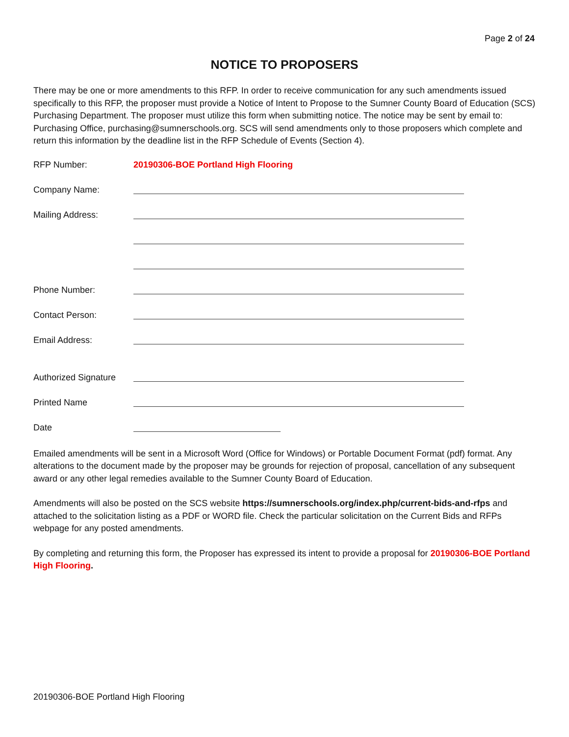Page 2 of 24
NOTICE TO PROPOSERS
There may be one or more amendments to this RFP. In order to receive communication for any such amendments issued specifically to this RFP, the proposer must provide a Notice of Intent to Propose to the Sumner County Board of Education (SCS) Purchasing Department. The proposer must utilize this form when submitting notice. The notice may be sent by email to: Purchasing Office, purchasing@sumnerschools.org. SCS will send amendments only to those proposers which complete and return this information by the deadline list in the RFP Schedule of Events (Section 4).
RFP Number: 20190306-BOE Portland High Flooring
Company Name:
Mailing Address:
Phone Number:
Contact Person:
Email Address:
Authorized Signature
Printed Name
Date
Emailed amendments will be sent in a Microsoft Word (Office for Windows) or Portable Document Format (pdf) format. Any alterations to the document made by the proposer may be grounds for rejection of proposal, cancellation of any subsequent award or any other legal remedies available to the Sumner County Board of Education.
Amendments will also be posted on the SCS website https://sumnerschools.org/index.php/current-bids-and-rfps and attached to the solicitation listing as a PDF or WORD file. Check the particular solicitation on the Current Bids and RFPs webpage for any posted amendments.
By completing and returning this form, the Proposer has expressed its intent to provide a proposal for 20190306-BOE Portland High Flooring.
20190306-BOE Portland High Flooring